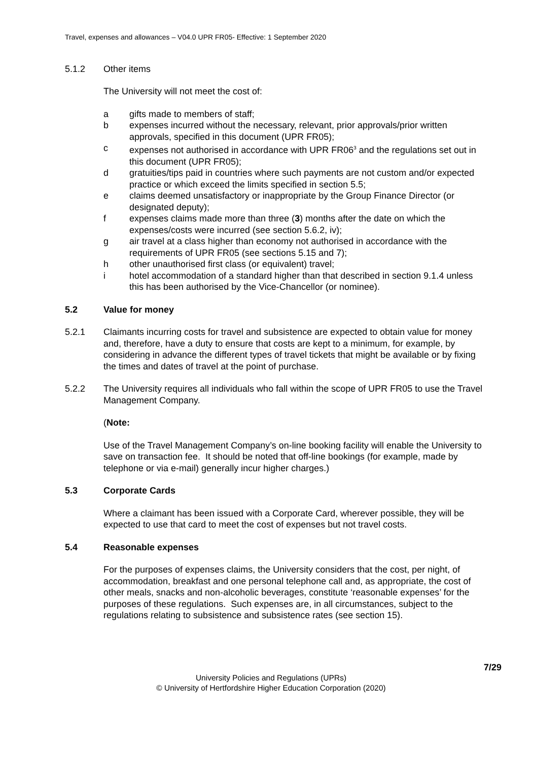Travel, expenses and allowances – V04.0 UPR FR05- Effective: 1 September 2020
5.1.2 Other items
The University will not meet the cost of:
a gifts made to members of staff;
b expenses incurred without the necessary, relevant, prior approvals/prior written approvals, specified in this document (UPR FR05);
c expenses not authorised in accordance with UPR FR06<sup>3</sup> and the regulations set out in this document (UPR FR05);
d gratuities/tips paid in countries where such payments are not custom and/or expected practice or which exceed the limits specified in section 5.5;
e claims deemed unsatisfactory or inappropriate by the Group Finance Director (or designated deputy);
f expenses claims made more than three (3) months after the date on which the expenses/costs were incurred (see section 5.6.2, iv);
g air travel at a class higher than economy not authorised in accordance with the requirements of UPR FR05 (see sections 5.15 and 7);
h other unauthorised first class (or equivalent) travel;
i hotel accommodation of a standard higher than that described in section 9.1.4 unless this has been authorised by the Vice-Chancellor (or nominee).
5.2 Value for money
5.2.1 Claimants incurring costs for travel and subsistence are expected to obtain value for money and, therefore, have a duty to ensure that costs are kept to a minimum, for example, by considering in advance the different types of travel tickets that might be available or by fixing the times and dates of travel at the point of purchase.
5.2.2 The University requires all individuals who fall within the scope of UPR FR05 to use the Travel Management Company.
(Note:
Use of the Travel Management Company’s on-line booking facility will enable the University to save on transaction fee. It should be noted that off-line bookings (for example, made by telephone or via e-mail) generally incur higher charges.)
5.3 Corporate Cards
Where a claimant has been issued with a Corporate Card, wherever possible, they will be expected to use that card to meet the cost of expenses but not travel costs.
5.4 Reasonable expenses
For the purposes of expenses claims, the University considers that the cost, per night, of accommodation, breakfast and one personal telephone call and, as appropriate, the cost of other meals, snacks and non-alcoholic beverages, constitute ‘reasonable expenses’ for the purposes of these regulations. Such expenses are, in all circumstances, subject to the regulations relating to subsistence and subsistence rates (see section 15).
7/29
University Policies and Regulations (UPRs)
© University of Hertfordshire Higher Education Corporation (2020)